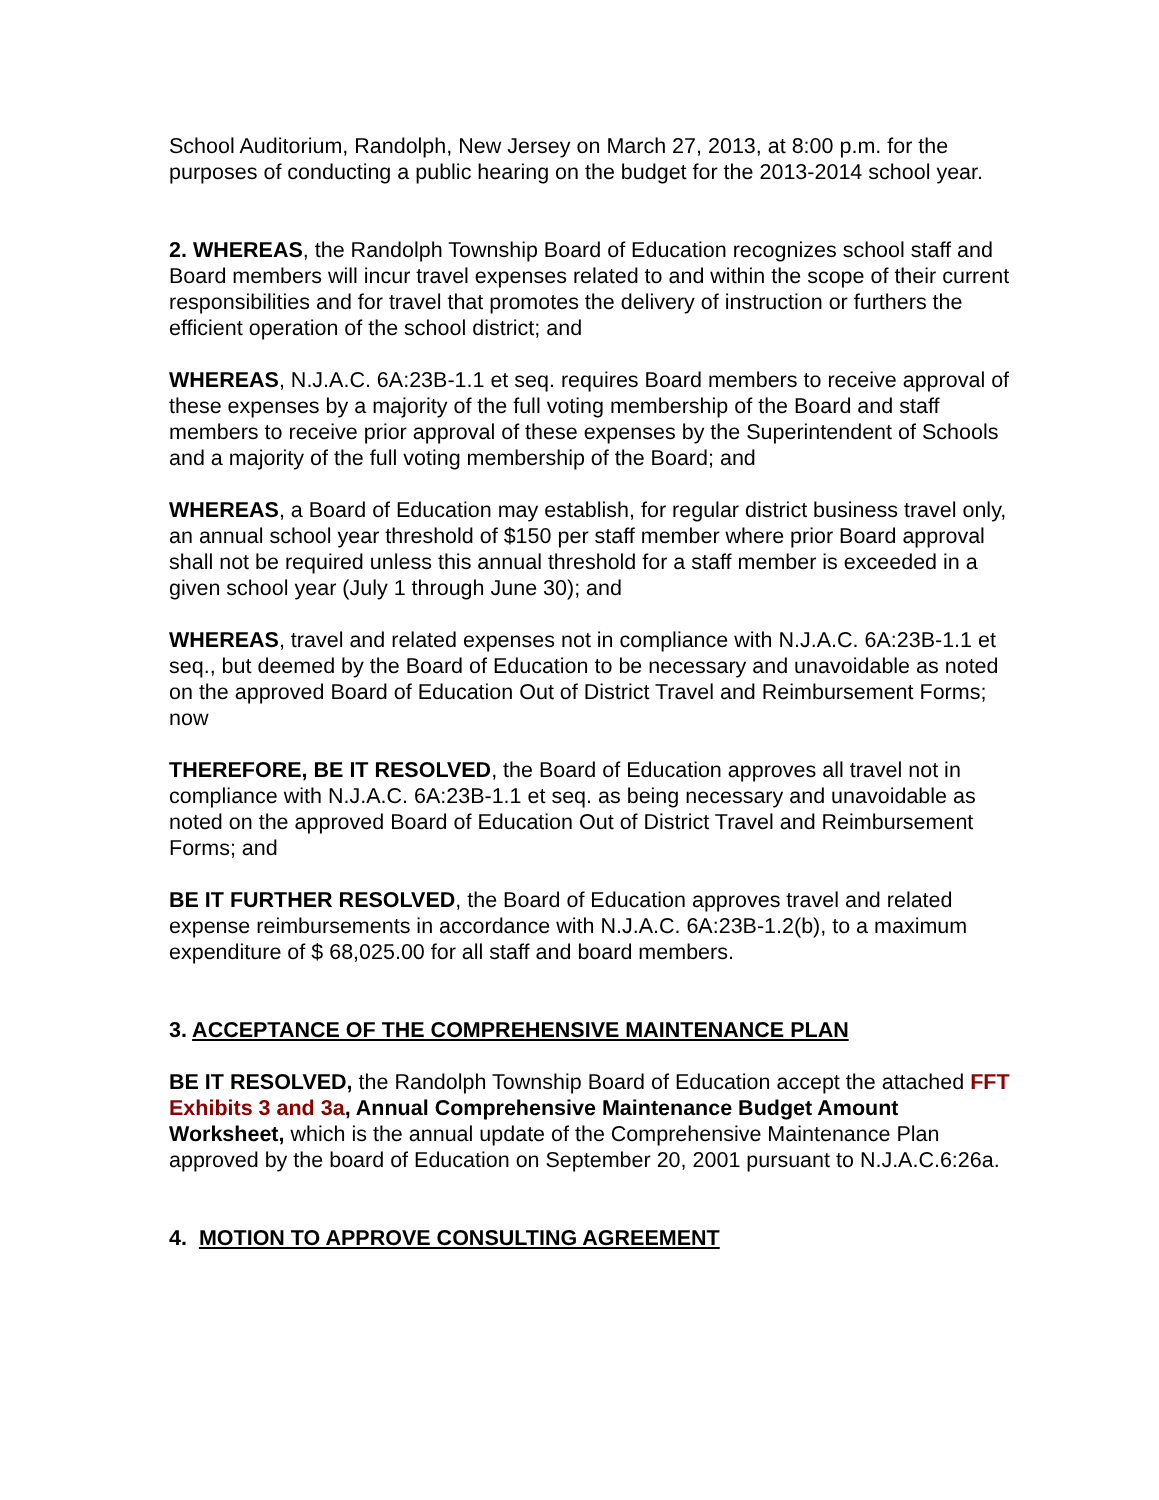School Auditorium, Randolph, New Jersey on March 27, 2013, at 8:00 p.m. for the purposes of conducting a public hearing on the budget for the 2013-2014 school year.
2. WHEREAS, the Randolph Township Board of Education recognizes school staff and Board members will incur travel expenses related to and within the scope of their current responsibilities and for travel that promotes the delivery of instruction or furthers the efficient operation of the school district; and
WHEREAS, N.J.A.C. 6A:23B-1.1 et seq. requires Board members to receive approval of these expenses by a majority of the full voting membership of the Board and staff members to receive prior approval of these expenses by the Superintendent of Schools and a majority of the full voting membership of the Board; and
WHEREAS, a Board of Education may establish, for regular district business travel only, an annual school year threshold of $150 per staff member where prior Board approval shall not be required unless this annual threshold for a staff member is exceeded in a given school year (July 1 through June 30); and
WHEREAS, travel and related expenses not in compliance with N.J.A.C. 6A:23B-1.1 et seq., but deemed by the Board of Education to be necessary and unavoidable as noted on the approved Board of Education Out of District Travel and Reimbursement Forms; now
THEREFORE, BE IT RESOLVED, the Board of Education approves all travel not in compliance with N.J.A.C. 6A:23B-1.1 et seq. as being necessary and unavoidable as noted on the approved Board of Education Out of District Travel and Reimbursement Forms; and
BE IT FURTHER RESOLVED, the Board of Education approves travel and related expense reimbursements in accordance with N.J.A.C. 6A:23B-1.2(b), to a maximum expenditure of $ 68,025.00 for all staff and board members.
3. ACCEPTANCE OF THE COMPREHENSIVE MAINTENANCE PLAN
BE IT RESOLVED, the Randolph Township Board of Education accept the attached FFT Exhibits 3 and 3a, Annual Comprehensive Maintenance Budget Amount Worksheet, which is the annual update of the Comprehensive Maintenance Plan approved by the board of Education on September 20, 2001 pursuant to N.J.A.C.6:26a.
4. MOTION TO APPROVE CONSULTING AGREEMENT